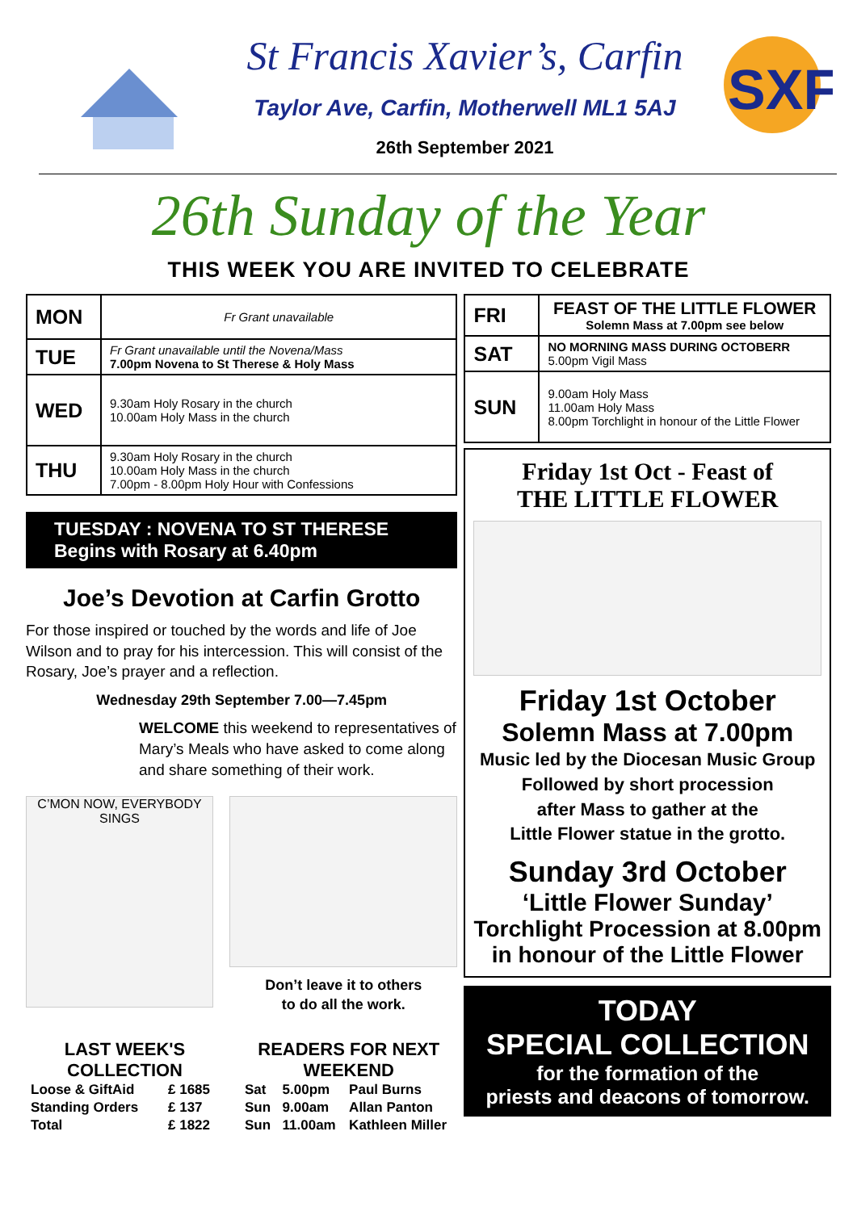St Francis Xavier’s, Carfin
Taylor Ave, Carfin, Motherwell ML1 5AJ
26th September 2021
SXF
26th Sunday of the Year
THIS WEEK YOU ARE INVITED TO CELEBRATE
| MON | Fr Grant unavailable |
| TUE | Fr Grant unavailable until the Novena/Mass 7.00pm Novena to St Therese & Holy Mass |
| WED | 9.30am Holy Rosary in the church 10.00am Holy Mass in the church |
| THU | 9.30am Holy Rosary in the church 10.00am Holy Mass in the church 7.00pm - 8.00pm Holy Hour with Confessions |
TUESDAY : NOVENA TO ST THERESE
Begins with Rosary at 6.40pm
Joe’s Devotion at Carfin Grotto
For those inspired or touched by the words and life of Joe Wilson and to pray for his intercession. This will consist of the Rosary, Joe’s prayer and a reflection.
Wednesday 29th September 7.00—7.45pm
WELCOME this weekend to representatives of Mary’s Meals who have asked to come along and share something of their work.
C’MON NOW, EVERYBODY SINGS
Don’t leave it to others
to do all the work.
LAST WEEK'S COLLECTION
| Loose & GiftAid | £ 1685 |
| Standing Orders | £ 137 |
| Total | £ 1822 |
READERS FOR NEXT WEEKEND
| Sat | 5.00pm | Paul Burns |
| Sun | 9.00am | Allan Panton |
| Sun | 11.00am | Kathleen Miller |
| FRI | FEAST OF THE LITTLE FLOWER Solemn Mass at 7.00pm see below |
| SAT | NO MORNING MASS DURING OCTOBERR 5.00pm Vigil Mass |
| SUN | 9.00am Holy Mass 11.00am Holy Mass 8.00pm Torchlight in honour of the Little Flower |
Friday 1st Oct - Feast of
THE LITTLE FLOWER
Friday 1st October
Solemn Mass at 7.00pm
Music led by the Diocesan Music Group
Followed by short procession
after Mass to gather at the
Little Flower statue in the grotto.
Sunday 3rd October
‘Little Flower Sunday’
Torchlight Procession at 8.00pm
in honour of the Little Flower
TODAY
SPECIAL COLLECTION
for the formation of the
priests and deacons of tomorrow.